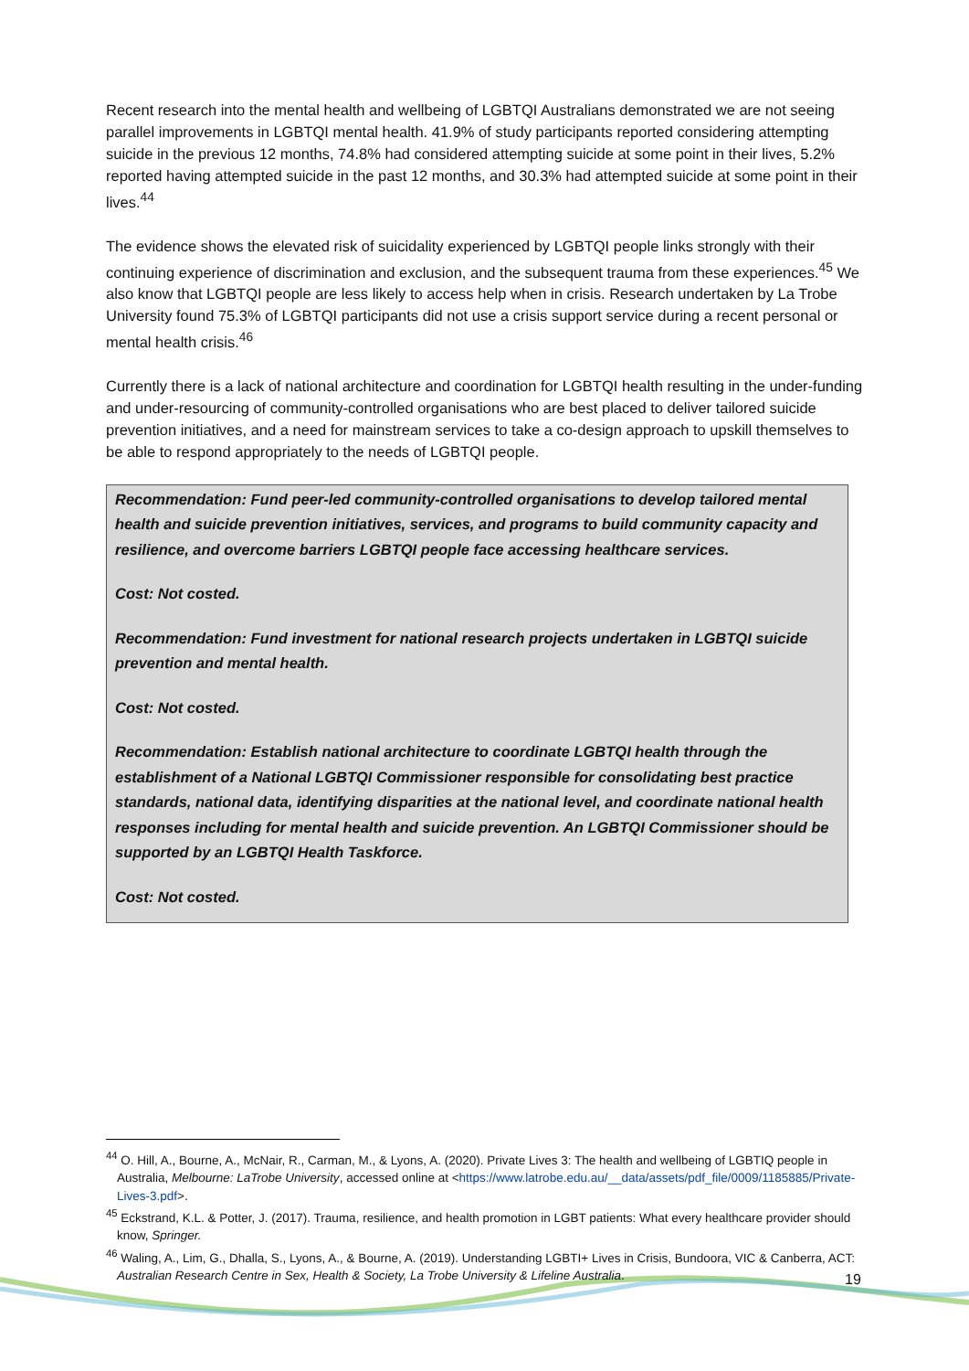Recent research into the mental health and wellbeing of LGBTQI Australians demonstrated we are not seeing parallel improvements in LGBTQI mental health. 41.9% of study participants reported considering attempting suicide in the previous 12 months, 74.8% had considered attempting suicide at some point in their lives, 5.2% reported having attempted suicide in the past 12 months, and 30.3% had attempted suicide at some point in their lives.<sup>44</sup>
The evidence shows the elevated risk of suicidality experienced by LGBTQI people links strongly with their continuing experience of discrimination and exclusion, and the subsequent trauma from these experiences.<sup>45</sup> We also know that LGBTQI people are less likely to access help when in crisis. Research undertaken by La Trobe University found 75.3% of LGBTQI participants did not use a crisis support service during a recent personal or mental health crisis.<sup>46</sup>
Currently there is a lack of national architecture and coordination for LGBTQI health resulting in the under-funding and under-resourcing of community-controlled organisations who are best placed to deliver tailored suicide prevention initiatives, and a need for mainstream services to take a co-design approach to upskill themselves to be able to respond appropriately to the needs of LGBTQI people.
Recommendation: Fund peer-led community-controlled organisations to develop tailored mental health and suicide prevention initiatives, services, and programs to build community capacity and resilience, and overcome barriers LGBTQI people face accessing healthcare services.
Cost: Not costed.
Recommendation: Fund investment for national research projects undertaken in LGBTQI suicide prevention and mental health.
Cost: Not costed.
Recommendation: Establish national architecture to coordinate LGBTQI health through the establishment of a National LGBTQI Commissioner responsible for consolidating best practice standards, national data, identifying disparities at the national level, and coordinate national health responses including for mental health and suicide prevention. An LGBTQI Commissioner should be supported by an LGBTQI Health Taskforce.
Cost: Not costed.
<sup>44</sup> O. Hill, A., Bourne, A., McNair, R., Carman, M., & Lyons, A. (2020). Private Lives 3: The health and wellbeing of LGBTIQ people in Australia, Melbourne: LaTrobe University, accessed online at <https://www.latrobe.edu.au/__data/assets/pdf_file/0009/1185885/Private-Lives-3.pdf>.
<sup>45</sup> Eckstrand, K.L. & Potter, J. (2017). Trauma, resilience, and health promotion in LGBT patients: What every healthcare provider should know, Springer.
<sup>46</sup> Waling, A., Lim, G., Dhalla, S., Lyons, A., & Bourne, A. (2019). Understanding LGBTI+ Lives in Crisis, Bundoora, VIC & Canberra, ACT: Australian Research Centre in Sex, Health & Society, La Trobe University & Lifeline Australia.
19